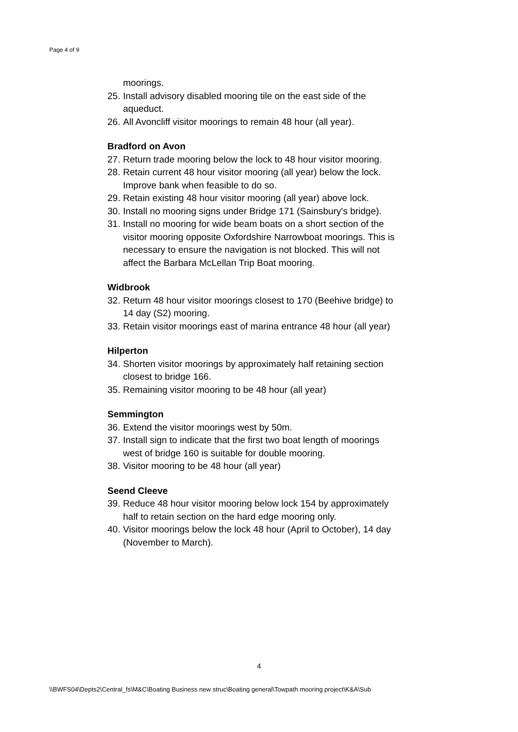Page 4 of 9
moorings.
25. Install advisory disabled mooring tile on the east side of the aqueduct.
26. All Avoncliff visitor moorings to remain 48 hour (all year).
Bradford on Avon
27. Return trade mooring below the lock to 48 hour visitor mooring.
28. Retain current 48 hour visitor mooring (all year) below the lock. Improve bank when feasible to do so.
29. Retain existing 48 hour visitor mooring (all year) above lock.
30. Install no mooring signs under Bridge 171 (Sainsbury's bridge).
31. Install no mooring for wide beam boats on a short section of the visitor mooring opposite Oxfordshire Narrowboat moorings. This is necessary to ensure the navigation is not blocked. This will not affect the Barbara McLellan Trip Boat mooring.
Widbrook
32. Return 48 hour visitor moorings closest to 170 (Beehive bridge) to 14 day (S2) mooring.
33. Retain visitor moorings east of marina entrance 48 hour (all year)
Hilperton
34. Shorten visitor moorings by approximately half retaining section closest to bridge 166.
35. Remaining visitor mooring to be 48 hour (all year)
Semmington
36. Extend the visitor moorings west by 50m.
37. Install sign to indicate that the first two boat length of moorings west of bridge 160 is suitable for double mooring.
38. Visitor mooring to be 48 hour (all year)
Seend Cleeve
39. Reduce 48 hour visitor mooring below lock 154 by approximately half to retain section on the hard edge mooring only.
40. Visitor moorings below the lock 48 hour (April to October), 14 day (November to March).
4
\\BWFS04\Depts2\Central_fs\M&C\Boating Business new struc\Boating general\Towpath mooring project\K&A\Sub